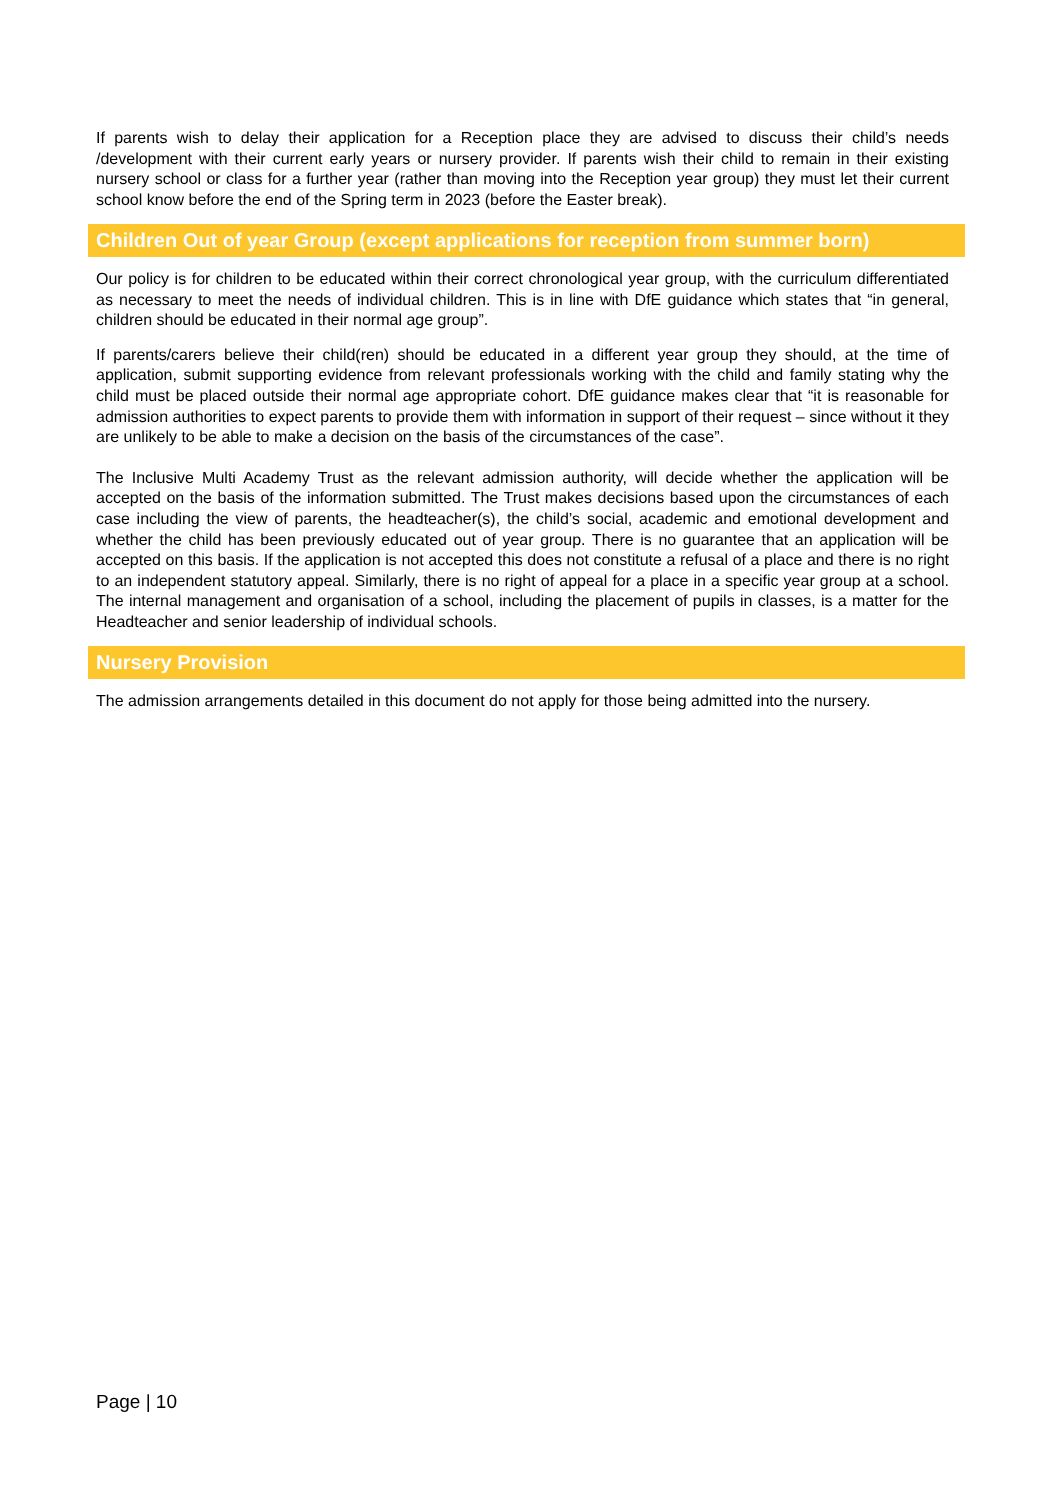If parents wish to delay their application for a Reception place they are advised to discuss their child’s needs /development with their current early years or nursery provider. If parents wish their child to remain in their existing nursery school or class for a further year (rather than moving into the Reception year group) they must let their current school know before the end of the Spring term in 2023 (before the Easter break).
Children Out of year Group (except applications for reception from summer born)
Our policy is for children to be educated within their correct chronological year group, with the curriculum differentiated as necessary to meet the needs of individual children. This is in line with DfE guidance which states that “in general, children should be educated in their normal age group”.
If parents/carers believe their child(ren) should be educated in a different year group they should, at the time of application, submit supporting evidence from relevant professionals working with the child and family stating why the child must be placed outside their normal age appropriate cohort. DfE guidance makes clear that “it is reasonable for admission authorities to expect parents to provide them with information in support of their request – since without it they are unlikely to be able to make a decision on the basis of the circumstances of the case”.
The Inclusive Multi Academy Trust as the relevant admission authority, will decide whether the application will be accepted on the basis of the information submitted. The Trust makes decisions based upon the circumstances of each case including the view of parents, the headteacher(s), the child’s social, academic and emotional development and whether the child has been previously educated out of year group. There is no guarantee that an application will be accepted on this basis. If the application is not accepted this does not constitute a refusal of a place and there is no right to an independent statutory appeal. Similarly, there is no right of appeal for a place in a specific year group at a school. The internal management and organisation of a school, including the placement of pupils in classes, is a matter for the Headteacher and senior leadership of individual schools.
Nursery Provision
The admission arrangements detailed in this document do not apply for those being admitted into the nursery.
Page | 10